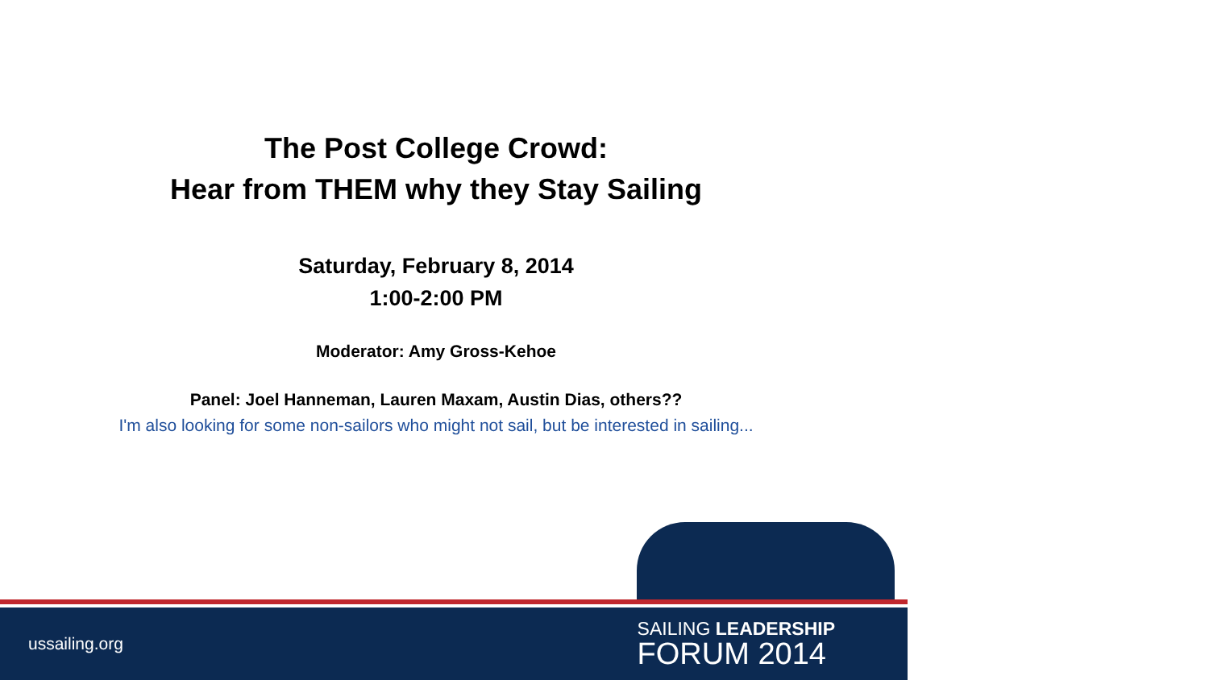The Post College Crowd:
Hear from THEM why they Stay Sailing
Saturday, February 8, 2014
1:00-2:00 PM
Moderator: Amy Gross-Kehoe
Panel: Joel Hanneman, Lauren Maxam, Austin Dias, others??
I'm also looking for some non-sailors who might not sail, but be interested in sailing...
ussailing.org
SAILING LEADERSHIP
FORUM 2014